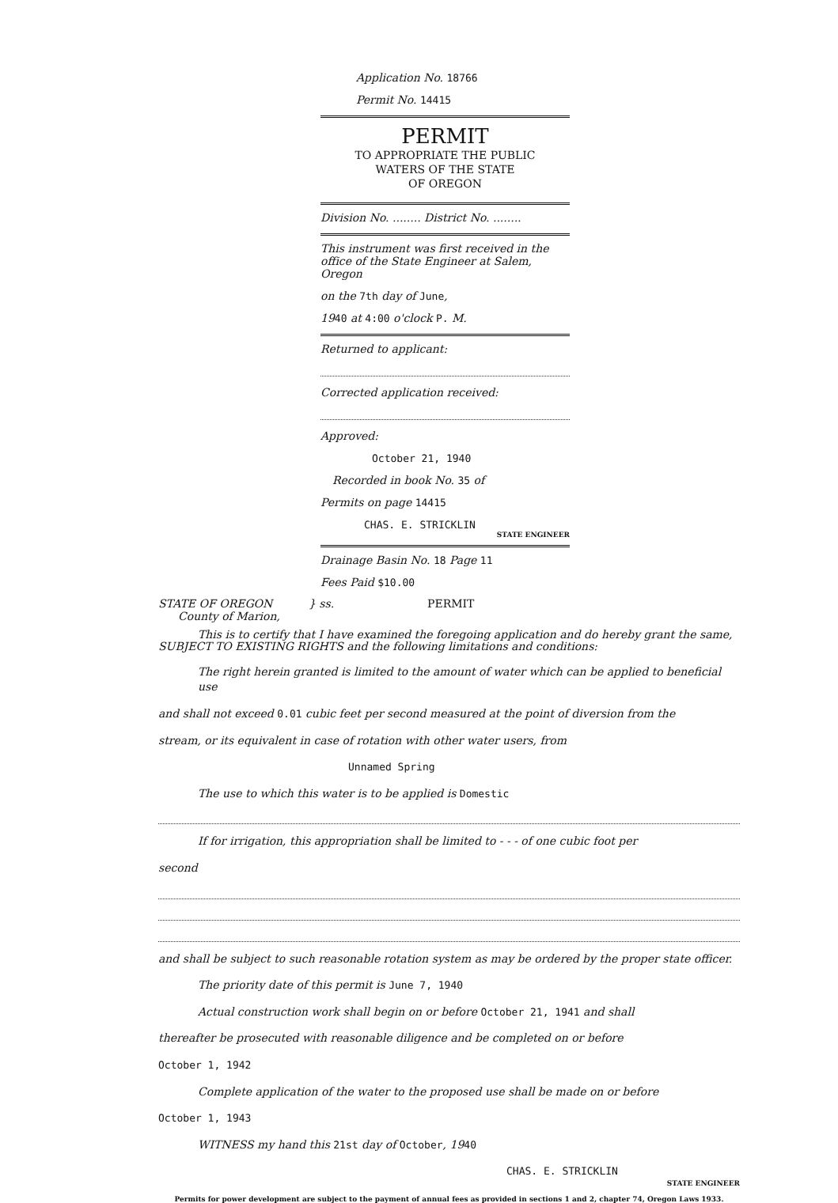Application No. 18766
Permit No. 14415
PERMIT
TO APPROPRIATE THE PUBLIC
WATERS OF THE STATE
OF OREGON
Division No. ........ District No. ........
This instrument was first received in the office of the State Engineer at Salem, Oregon
on the 7th day of June,
1940 at 4:00 o'clock P. M.
Returned to applicant:
Corrected application received:
Approved:
October 21, 1940
Recorded in book No. 35 of
Permits on page 14415
CHAS. E. STRICKLIN
STATE ENGINEER
Drainage Basin No. 18 Page 11
Fees Paid $10.00
STATE OF OREGON
County of Marion,
} ss. PERMIT
This is to certify that I have examined the foregoing application and do hereby grant the same, SUBJECT TO EXISTING RIGHTS and the following limitations and conditions:
The right herein granted is limited to the amount of water which can be applied to beneficial use
and shall not exceed 0.01 cubic feet per second measured at the point of diversion from the
stream, or its equivalent in case of rotation with other water users, from
Unnamed Spring
The use to which this water is to be applied is Domestic
If for irrigation, this appropriation shall be limited to - - - of one cubic foot per
second
and shall be subject to such reasonable rotation system as may be ordered by the proper state officer.
The priority date of this permit is June 7, 1940
Actual construction work shall begin on or before October 21, 1941 and shall
thereafter be prosecuted with reasonable diligence and be completed on or before
October 1, 1942
Complete application of the water to the proposed use shall be made on or before
October 1, 1943
WITNESS my hand this 21st day of October, 1940
CHAS. E. STRICKLIN
STATE ENGINEER
Permits for power development are subject to the payment of annual fees as provided in sections 1 and 2, chapter 74, Oregon Laws 1933.